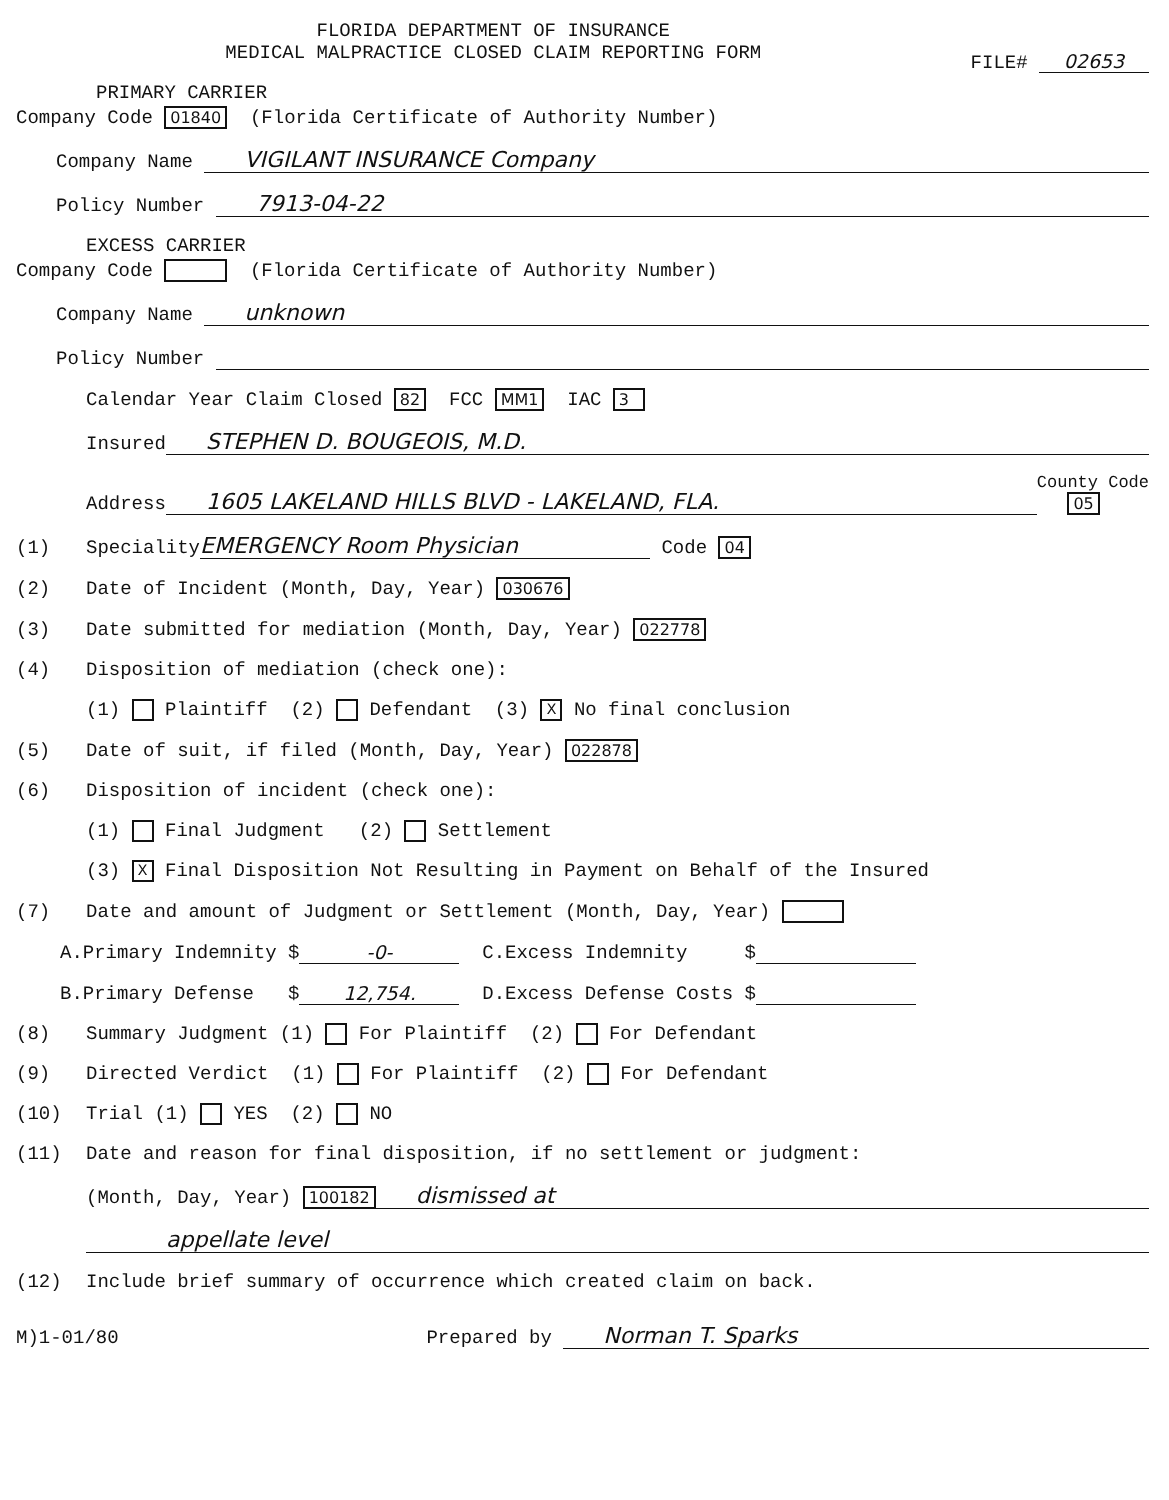FLORIDA DEPARTMENT OF INSURANCE
MEDICAL MALPRACTICE CLOSED CLAIM REPORTING FORM
FILE# 02653
PRIMARY CARRIER
Company Code 01840 (Florida Certificate of Authority Number)
Company Name VIGILANT INSURANCE Company
Policy Number 7913-04-22
EXCESS CARRIER
Company Code (Florida Certificate of Authority Number)
Company Name unknown
Policy Number
Calendar Year Claim Closed 82 FCC MM1 IAC 3
Insured STEPHEN D. BOUGEOIS, M.D.
Address 1605 LAKELAND HILLS BLVD - LAKELAND, FLA. County Code
05
(1) Speciality EMERGENCY Room Physician Code 04
(2) Date of Incident (Month, Day, Year) 030676
(3) Date submitted for mediation (Month, Day, Year) 022778
(4) Disposition of mediation (check one):
(1) Plaintiff (2) Defendant (3) X No final conclusion
(5) Date of suit, if filed (Month, Day, Year) 022878
(6) Disposition of incident (check one):
(1) Final Judgment (2) Settlement
(3) X Final Disposition Not Resulting in Payment on Behalf of the Insured
(7) Date and amount of Judgment or Settlement (Month, Day, Year)
A.Primary Indemnity $ -0- C.Excess Indemnity $
B.Primary Defense $ 12,754. D.Excess Defense Costs $
(8) Summary Judgment (1) For Plaintiff (2) For Defendant
(9) Directed Verdict (1) For Plaintiff (2) For Defendant
(10) Trial (1) YES (2) NO
(11) Date and reason for final disposition, if no settlement or judgment:
(Month, Day, Year) 100182 dismissed at
appellate level
(12) Include brief summary of occurrence which created claim on back.
M)1-01/80 Prepared by Norman T. Sparks